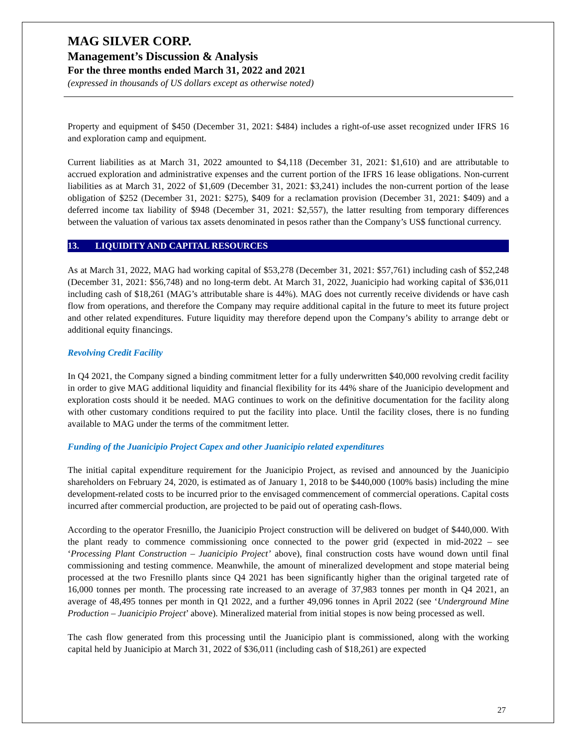MAG SILVER CORP.
Management’s Discussion & Analysis
For the three months ended March 31, 2022 and 2021
(expressed in thousands of US dollars except as otherwise noted)
Property and equipment of $450 (December 31, 2021: $484) includes a right-of-use asset recognized under IFRS 16 and exploration camp and equipment.
Current liabilities as at March 31, 2022 amounted to $4,118 (December 31, 2021: $1,610) and are attributable to accrued exploration and administrative expenses and the current portion of the IFRS 16 lease obligations. Non-current liabilities as at March 31, 2022 of $1,609 (December 31, 2021: $3,241) includes the non-current portion of the lease obligation of $252 (December 31, 2021: $275), $409 for a reclamation provision (December 31, 2021: $409) and a deferred income tax liability of $948 (December 31, 2021: $2,557), the latter resulting from temporary differences between the valuation of various tax assets denominated in pesos rather than the Company’s US$ functional currency.
13. LIQUIDITY AND CAPITAL RESOURCES
As at March 31, 2022, MAG had working capital of $53,278 (December 31, 2021: $57,761) including cash of $52,248 (December 31, 2021: $56,748) and no long-term debt. At March 31, 2022, Juanicipio had working capital of $36,011 including cash of $18,261 (MAG’s attributable share is 44%). MAG does not currently receive dividends or have cash flow from operations, and therefore the Company may require additional capital in the future to meet its future project and other related expenditures. Future liquidity may therefore depend upon the Company’s ability to arrange debt or additional equity financings.
Revolving Credit Facility
In Q4 2021, the Company signed a binding commitment letter for a fully underwritten $40,000 revolving credit facility in order to give MAG additional liquidity and financial flexibility for its 44% share of the Juanicipio development and exploration costs should it be needed. MAG continues to work on the definitive documentation for the facility along with other customary conditions required to put the facility into place. Until the facility closes, there is no funding available to MAG under the terms of the commitment letter.
Funding of the Juanicipio Project Capex and other Juanicipio related expenditures
The initial capital expenditure requirement for the Juanicipio Project, as revised and announced by the Juanicipio shareholders on February 24, 2020, is estimated as of January 1, 2018 to be $440,000 (100% basis) including the mine development-related costs to be incurred prior to the envisaged commencement of commercial operations. Capital costs incurred after commercial production, are projected to be paid out of operating cash-flows.
According to the operator Fresnillo, the Juanicipio Project construction will be delivered on budget of $440,000. With the plant ready to commence commissioning once connected to the power grid (expected in mid-2022 – see ‘Processing Plant Construction – Juanicipio Project’ above), final construction costs have wound down until final commissioning and testing commence. Meanwhile, the amount of mineralized development and stope material being processed at the two Fresnillo plants since Q4 2021 has been significantly higher than the original targeted rate of 16,000 tonnes per month. The processing rate increased to an average of 37,983 tonnes per month in Q4 2021, an average of 48,495 tonnes per month in Q1 2022, and a further 49,096 tonnes in April 2022 (see ‘Underground Mine Production – Juanicipio Project’ above). Mineralized material from initial stopes is now being processed as well.
The cash flow generated from this processing until the Juanicipio plant is commissioned, along with the working capital held by Juanicipio at March 31, 2022 of $36,011 (including cash of $18,261) are expected
27